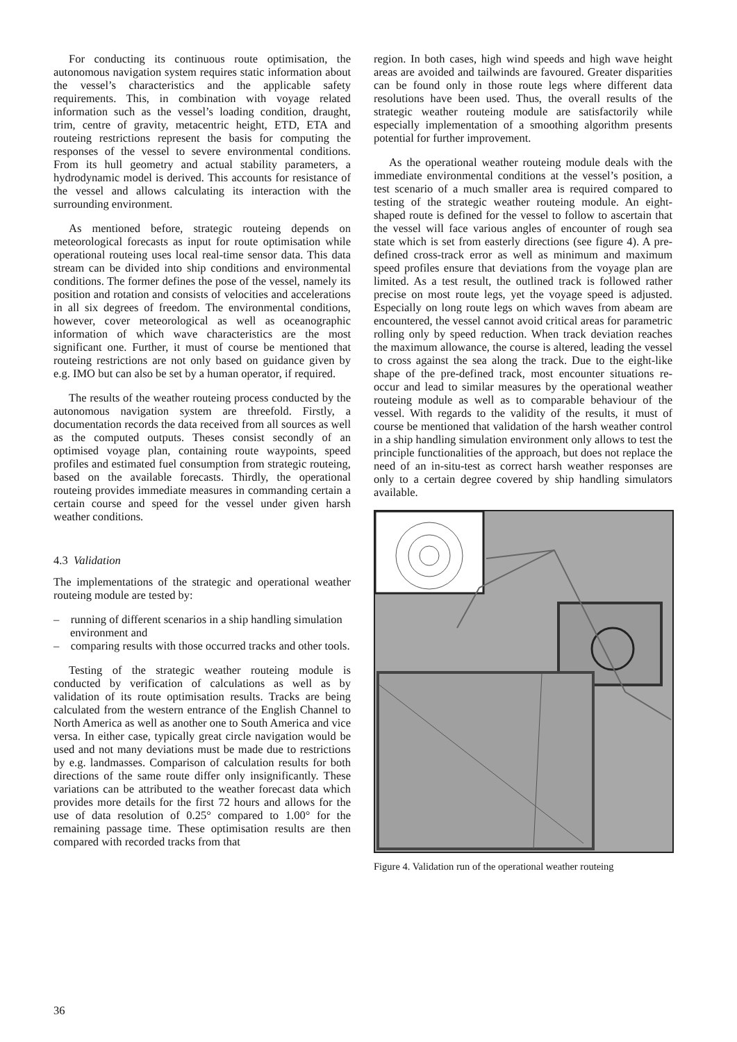For conducting its continuous route optimisation, the autonomous navigation system requires static information about the vessel’s characteristics and the applicable safety requirements. This, in combination with voyage related information such as the vessel’s loading condition, draught, trim, centre of gravity, metacentric height, ETD, ETA and routeing restrictions represent the basis for computing the responses of the vessel to severe environmental conditions. From its hull geometry and actual stability parameters, a hydrodynamic model is derived. This accounts for resistance of the vessel and allows calculating its interaction with the surrounding environment.
As mentioned before, strategic routeing depends on meteorological forecasts as input for route optimisation while operational routeing uses local real-time sensor data. This data stream can be divided into ship conditions and environmental conditions. The former defines the pose of the vessel, namely its position and rotation and consists of velocities and accelerations in all six degrees of freedom. The environmental conditions, however, cover meteorological as well as oceanographic information of which wave characteristics are the most significant one. Further, it must of course be mentioned that routeing restrictions are not only based on guidance given by e.g. IMO but can also be set by a human operator, if required.
The results of the weather routeing process conducted by the autonomous navigation system are threefold. Firstly, a documentation records the data received from all sources as well as the computed outputs. Theses consist secondly of an optimised voyage plan, containing route waypoints, speed profiles and estimated fuel consumption from strategic routeing, based on the available forecasts. Thirdly, the operational routeing provides immediate measures in commanding certain a certain course and speed for the vessel under given harsh weather conditions.
4.3 Validation
The implementations of the strategic and operational weather routeing module are tested by:
– running of different scenarios in a ship handling simulation environment and
– comparing results with those occurred tracks and other tools.
Testing of the strategic weather routeing module is conducted by verification of calculations as well as by validation of its route optimisation results. Tracks are being calculated from the western entrance of the English Channel to North America as well as another one to South America and vice versa. In either case, typically great circle navigation would be used and not many deviations must be made due to restrictions by e.g. landmasses. Comparison of calculation results for both directions of the same route differ only insignificantly. These variations can be attributed to the weather forecast data which provides more details for the first 72 hours and allows for the use of data resolution of 0.25° compared to 1.00° for the remaining passage time. These optimisation results are then compared with recorded tracks from that
region. In both cases, high wind speeds and high wave height areas are avoided and tailwinds are favoured. Greater disparities can be found only in those route legs where different data resolutions have been used. Thus, the overall results of the strategic weather routeing module are satisfactorily while especially implementation of a smoothing algorithm presents potential for further improvement.
As the operational weather routeing module deals with the immediate environmental conditions at the vessel’s position, a test scenario of a much smaller area is required compared to testing of the strategic weather routeing module. An eight-shaped route is defined for the vessel to follow to ascertain that the vessel will face various angles of encounter of rough sea state which is set from easterly directions (see figure 4). A pre-defined cross-track error as well as minimum and maximum speed profiles ensure that deviations from the voyage plan are limited. As a test result, the outlined track is followed rather precise on most route legs, yet the voyage speed is adjusted. Especially on long route legs on which waves from abeam are encountered, the vessel cannot avoid critical areas for parametric rolling only by speed reduction. When track deviation reaches the maximum allowance, the course is altered, leading the vessel to cross against the sea along the track. Due to the eight-like shape of the pre-defined track, most encounter situations re-occur and lead to similar measures by the operational weather routeing module as well as to comparable behaviour of the vessel. With regards to the validity of the results, it must of course be mentioned that validation of the harsh weather control in a ship handling simulation environment only allows to test the principle functionalities of the approach, but does not replace the need of an in-situ-test as correct harsh weather responses are only to a certain degree covered by ship handling simulators available.
Figure 4. Validation run of the operational weather routeing
36